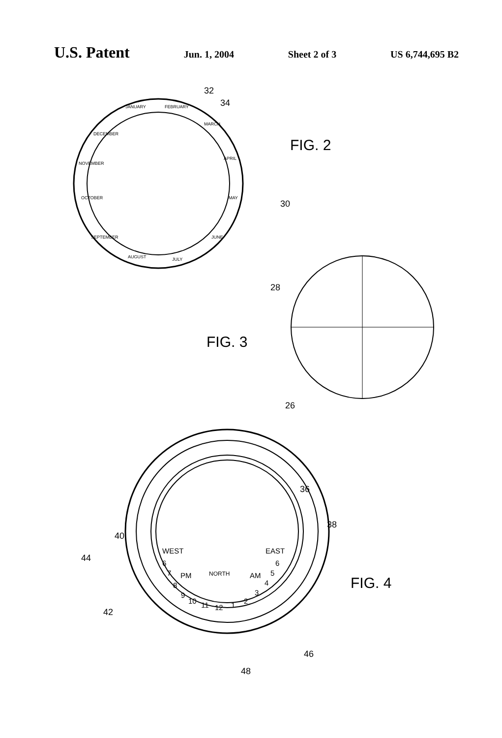U.S. Patent Jun. 1, 2004 Sheet 2 of 3 US 6,744,695 B2
JANUARY
FEBRUARY
MARCH
APRIL
MAY
JUNE
JULY
AUGUST
SEPTEMBER
OCTOBER
NOVEMBER
DECEMBER
32
34
30
FIG. 2
28
26
FIG. 3
WEST
EAST
6
6
7
PM
NORTH
AM
5
8
4
9
3
10
11
12
1
2
36
38
40
44
42
46
48
FIG. 4